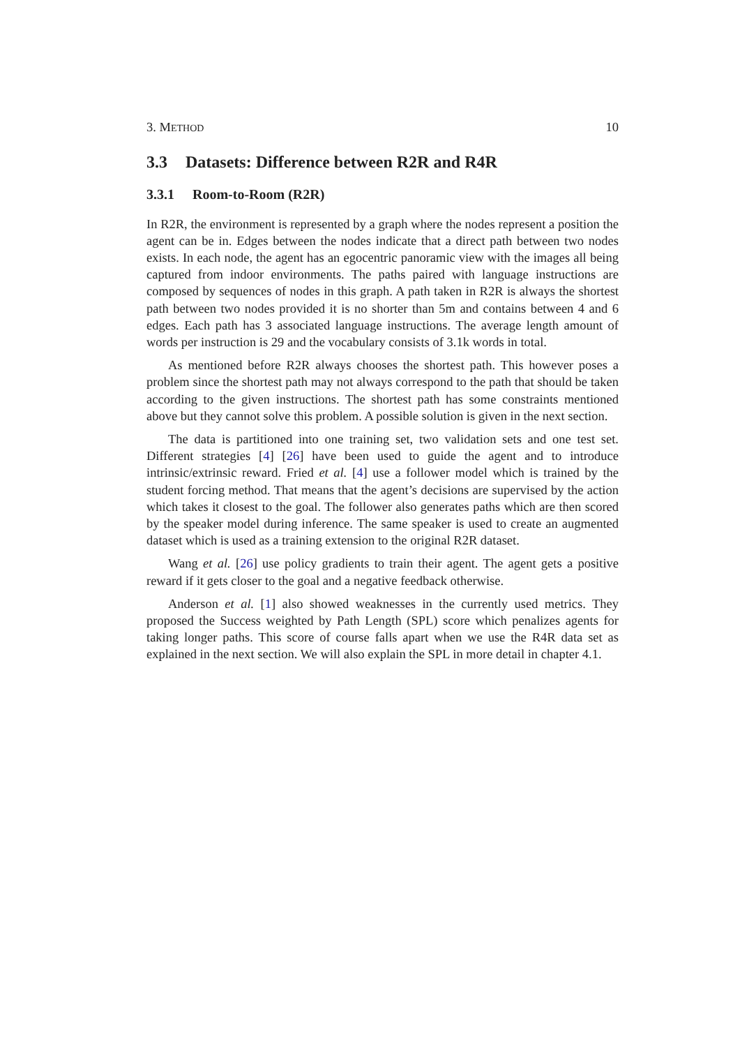3. METHOD 10
3.3 Datasets: Difference between R2R and R4R
3.3.1 Room-to-Room (R2R)
In R2R, the environment is represented by a graph where the nodes represent a position the agent can be in. Edges between the nodes indicate that a direct path between two nodes exists. In each node, the agent has an egocentric panoramic view with the images all being captured from indoor environments. The paths paired with language instructions are composed by sequences of nodes in this graph. A path taken in R2R is always the shortest path between two nodes provided it is no shorter than 5m and contains between 4 and 6 edges. Each path has 3 associated language instructions. The average length amount of words per instruction is 29 and the vocabulary consists of 3.1k words in total.
As mentioned before R2R always chooses the shortest path. This however poses a problem since the shortest path may not always correspond to the path that should be taken according to the given instructions. The shortest path has some constraints mentioned above but they cannot solve this problem. A possible solution is given in the next section.
The data is partitioned into one training set, two validation sets and one test set. Different strategies [4] [26] have been used to guide the agent and to introduce intrinsic/extrinsic reward. Fried et al. [4] use a follower model which is trained by the student forcing method. That means that the agent’s decisions are supervised by the action which takes it closest to the goal. The follower also generates paths which are then scored by the speaker model during inference. The same speaker is used to create an augmented dataset which is used as a training extension to the original R2R dataset.
Wang et al. [26] use policy gradients to train their agent. The agent gets a positive reward if it gets closer to the goal and a negative feedback otherwise.
Anderson et al. [1] also showed weaknesses in the currently used metrics. They proposed the Success weighted by Path Length (SPL) score which penalizes agents for taking longer paths. This score of course falls apart when we use the R4R data set as explained in the next section. We will also explain the SPL in more detail in chapter 4.1.